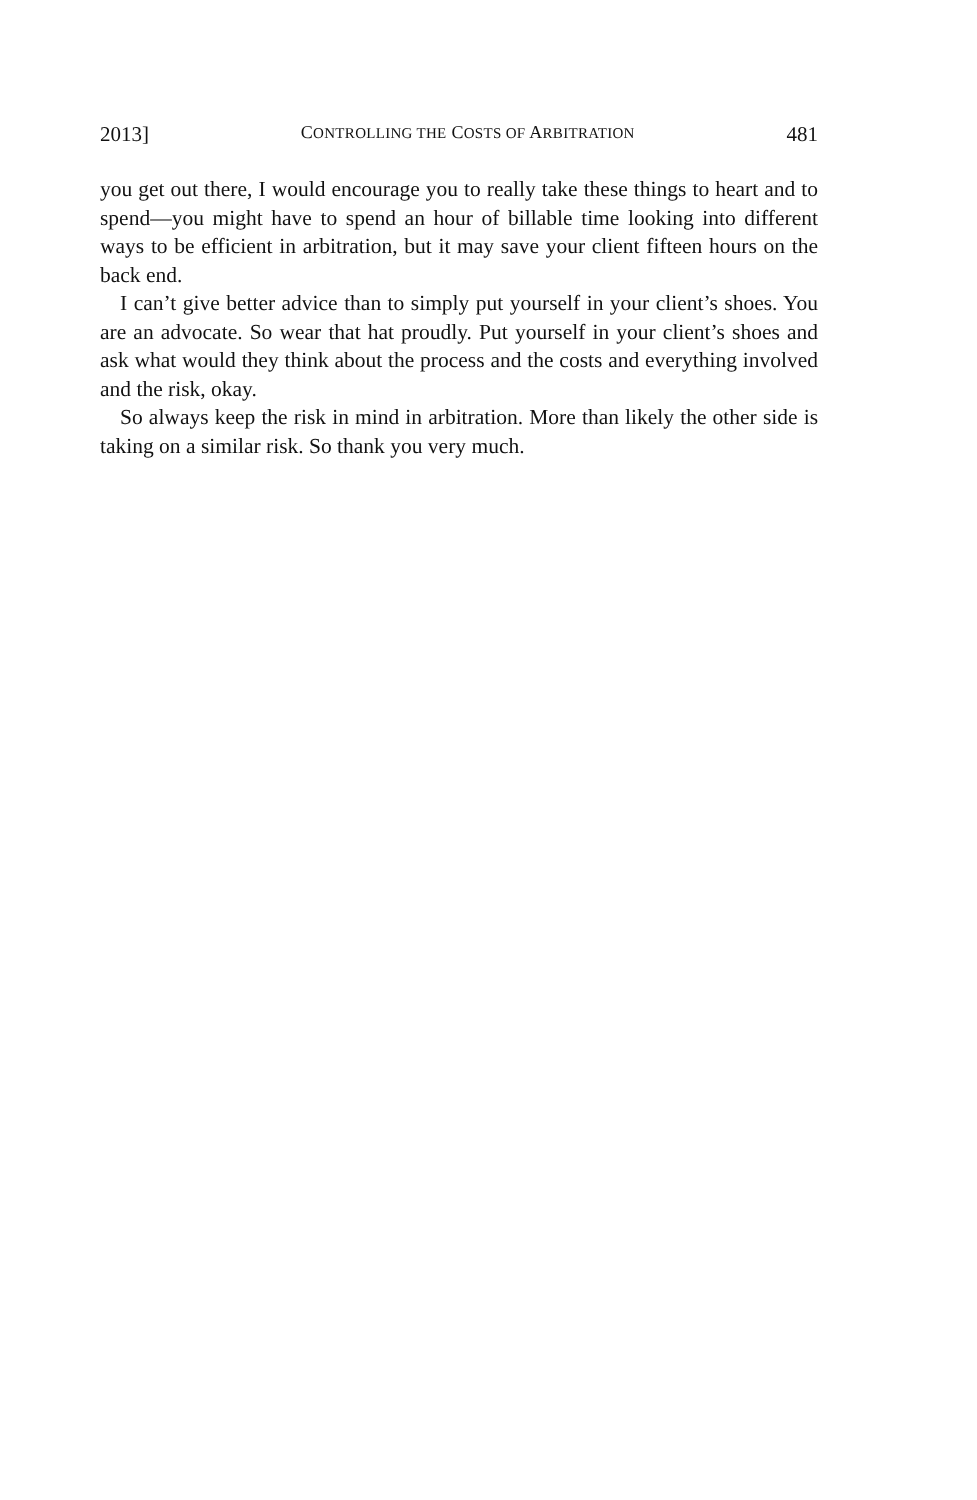2013] CONTROLLING THE COSTS OF ARBITRATION 481
you get out there, I would encourage you to really take these things to heart and to spend—you might have to spend an hour of billable time looking into different ways to be efficient in arbitration, but it may save your client fifteen hours on the back end.
I can’t give better advice than to simply put yourself in your client’s shoes. You are an advocate. So wear that hat proudly. Put yourself in your client’s shoes and ask what would they think about the process and the costs and everything involved and the risk, okay.
So always keep the risk in mind in arbitration. More than likely the other side is taking on a similar risk. So thank you very much.